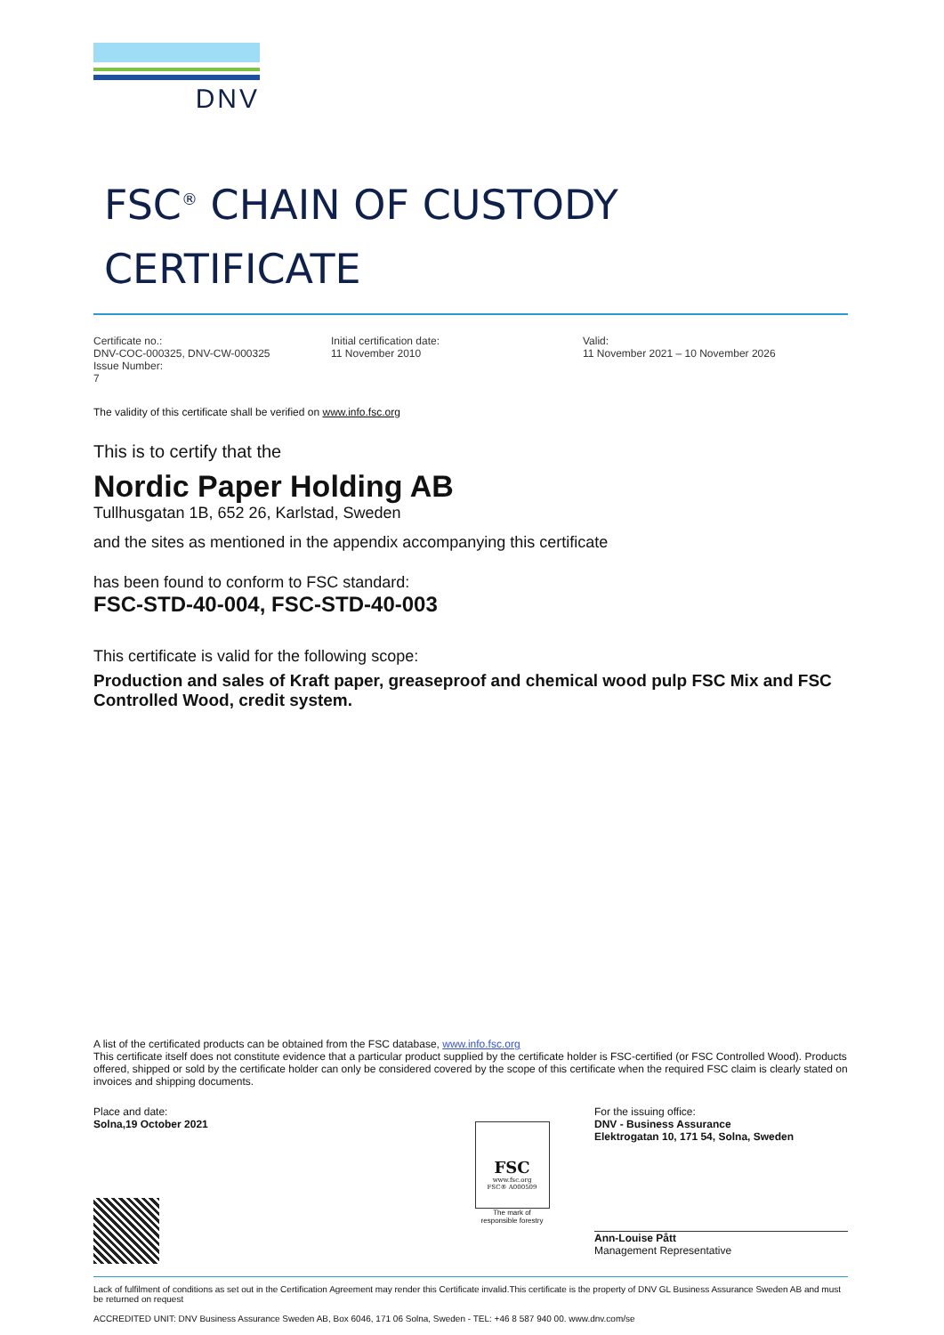DNV
FSC<sup>®</sup> CHAIN OF CUSTODY
CERTIFICATE
Certificate no.:
DNV-COC-000325, DNV-CW-000325
Issue Number:
7
Initial certification date:
11 November 2010
Valid:
11 November 2021 – 10 November 2026
The validity of this certificate shall be verified on www.info.fsc.org
This is to certify that the
Nordic Paper Holding AB
Tullhusgatan 1B, 652 26, Karlstad, Sweden
and the sites as mentioned in the appendix accompanying this certificate
has been found to conform to FSC standard:
FSC-STD-40-004, FSC-STD-40-003
This certificate is valid for the following scope:
Production and sales of Kraft paper, greaseproof and chemical wood pulp FSC Mix and FSC Controlled Wood, credit system.
A list of the certificated products can be obtained from the FSC database, www.info.fsc.org
This certificate itself does not constitute evidence that a particular product supplied by the certificate holder is FSC-certified (or FSC Controlled Wood). Products offered, shipped or sold by the certificate holder can only be considered covered by the scope of this certificate when the required FSC claim is clearly stated on invoices and shipping documents.
Place and date:
Solna,19 October 2021
FSC
www.fsc.org
FSC® A000509
The mark of
responsible forestry
For the issuing office:
DNV - Business Assurance
Elektrogatan 10, 171 54, Solna, Sweden
Ann-Louise Pått
Management Representative
Lack of fulfilment of conditions as set out in the Certification Agreement may render this Certificate invalid.This certificate is the property of DNV GL Business Assurance Sweden AB and must be returned on request
ACCREDITED UNIT: DNV Business Assurance Sweden AB, Box 6046, 171 06 Solna, Sweden - TEL: +46 8 587 940 00. www.dnv.com/se